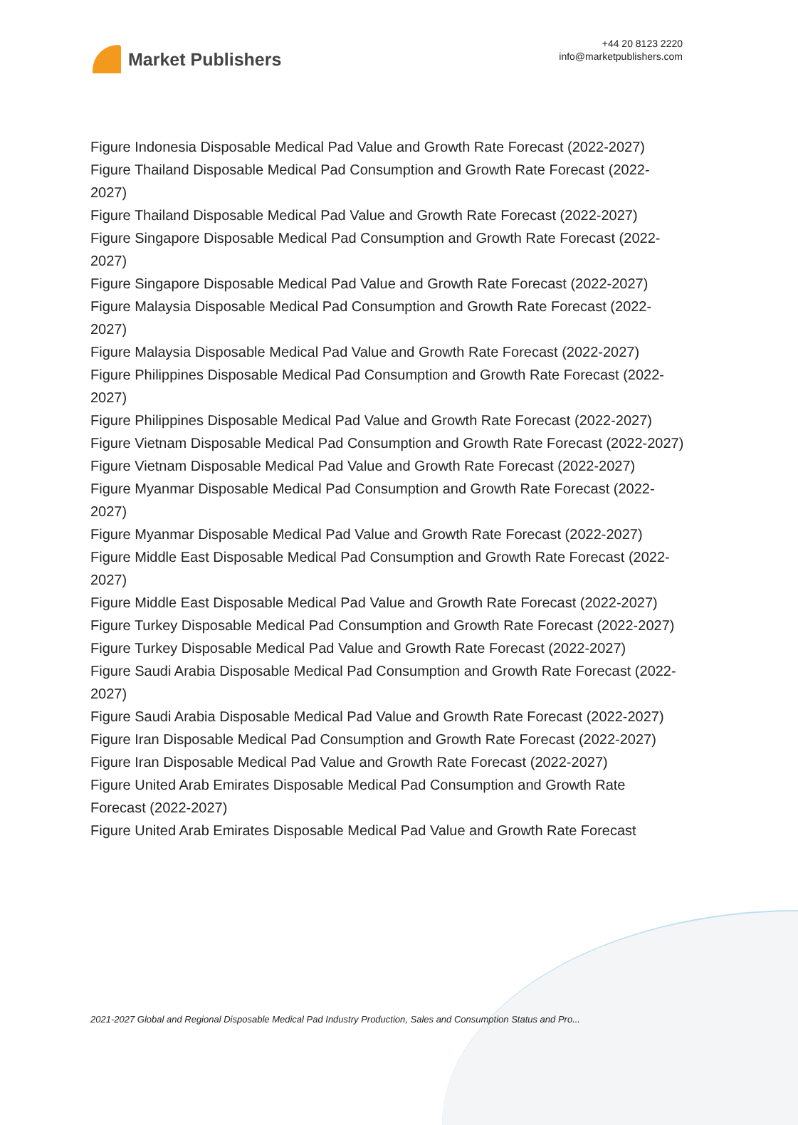Market Publishers
+44 20 8123 2220
info@marketpublishers.com
Figure Indonesia Disposable Medical Pad Value and Growth Rate Forecast (2022-2027)
Figure Thailand Disposable Medical Pad Consumption and Growth Rate Forecast (2022-2027)
Figure Thailand Disposable Medical Pad Value and Growth Rate Forecast (2022-2027)
Figure Singapore Disposable Medical Pad Consumption and Growth Rate Forecast (2022-2027)
Figure Singapore Disposable Medical Pad Value and Growth Rate Forecast (2022-2027)
Figure Malaysia Disposable Medical Pad Consumption and Growth Rate Forecast (2022-2027)
Figure Malaysia Disposable Medical Pad Value and Growth Rate Forecast (2022-2027)
Figure Philippines Disposable Medical Pad Consumption and Growth Rate Forecast (2022-2027)
Figure Philippines Disposable Medical Pad Value and Growth Rate Forecast (2022-2027)
Figure Vietnam Disposable Medical Pad Consumption and Growth Rate Forecast (2022-2027)
Figure Vietnam Disposable Medical Pad Value and Growth Rate Forecast (2022-2027)
Figure Myanmar Disposable Medical Pad Consumption and Growth Rate Forecast (2022-2027)
Figure Myanmar Disposable Medical Pad Value and Growth Rate Forecast (2022-2027)
Figure Middle East Disposable Medical Pad Consumption and Growth Rate Forecast (2022-2027)
Figure Middle East Disposable Medical Pad Value and Growth Rate Forecast (2022-2027)
Figure Turkey Disposable Medical Pad Consumption and Growth Rate Forecast (2022-2027)
Figure Turkey Disposable Medical Pad Value and Growth Rate Forecast (2022-2027)
Figure Saudi Arabia Disposable Medical Pad Consumption and Growth Rate Forecast (2022-2027)
Figure Saudi Arabia Disposable Medical Pad Value and Growth Rate Forecast (2022-2027)
Figure Iran Disposable Medical Pad Consumption and Growth Rate Forecast (2022-2027)
Figure Iran Disposable Medical Pad Value and Growth Rate Forecast (2022-2027)
Figure United Arab Emirates Disposable Medical Pad Consumption and Growth Rate Forecast (2022-2027)
Figure United Arab Emirates Disposable Medical Pad Value and Growth Rate Forecast
2021-2027 Global and Regional Disposable Medical Pad Industry Production, Sales and Consumption Status and Pro...